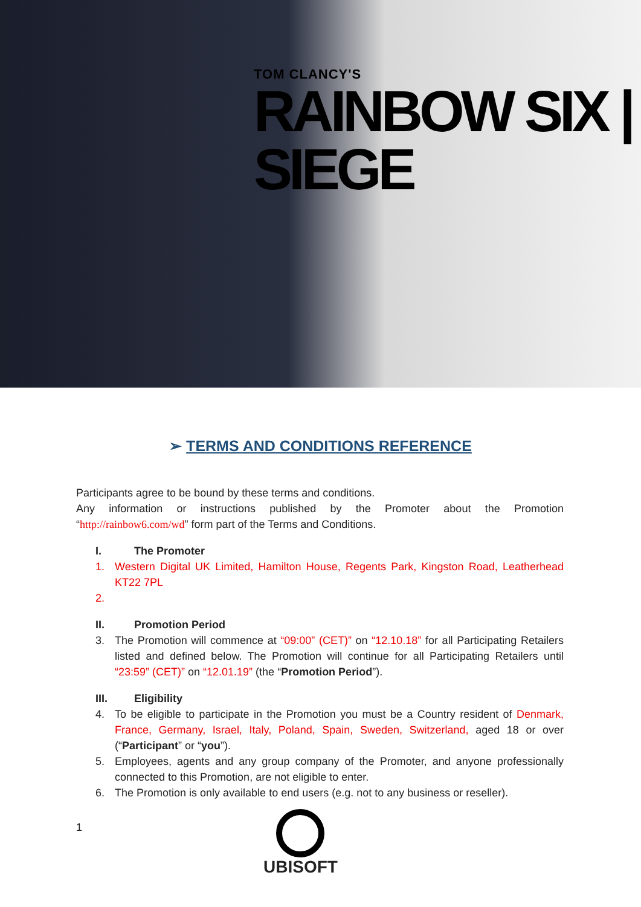TOM CLANCY'S
RAINBOW SIX | SIEGE
➢ TERMS AND CONDITIONS REFERENCE
Participants agree to be bound by these terms and conditions.
Any information or instructions published by the Promoter about the Promotion “http://rainbow6.com/wd” form part of the Terms and Conditions.
I. The Promoter
1. Western Digital UK Limited, Hamilton House, Regents Park, Kingston Road, Leatherhead KT22 7PL
2.
II. Promotion Period
3. The Promotion will commence at “09:00” (CET)” on “12.10.18” for all Participating Retailers listed and defined below. The Promotion will continue for all Participating Retailers until “23:59” (CET)” on “12.01.19” (the “Promotion Period”).
III. Eligibility
4. To be eligible to participate in the Promotion you must be a Country resident of Denmark, France, Germany, Israel, Italy, Poland, Spain, Sweden, Switzerland, aged 18 or over (“Participant” or “you”).
5. Employees, agents and any group company of the Promoter, and anyone professionally connected to this Promotion, are not eligible to enter.
6. The Promotion is only available to end users (e.g. not to any business or reseller).
1
UBISOFT